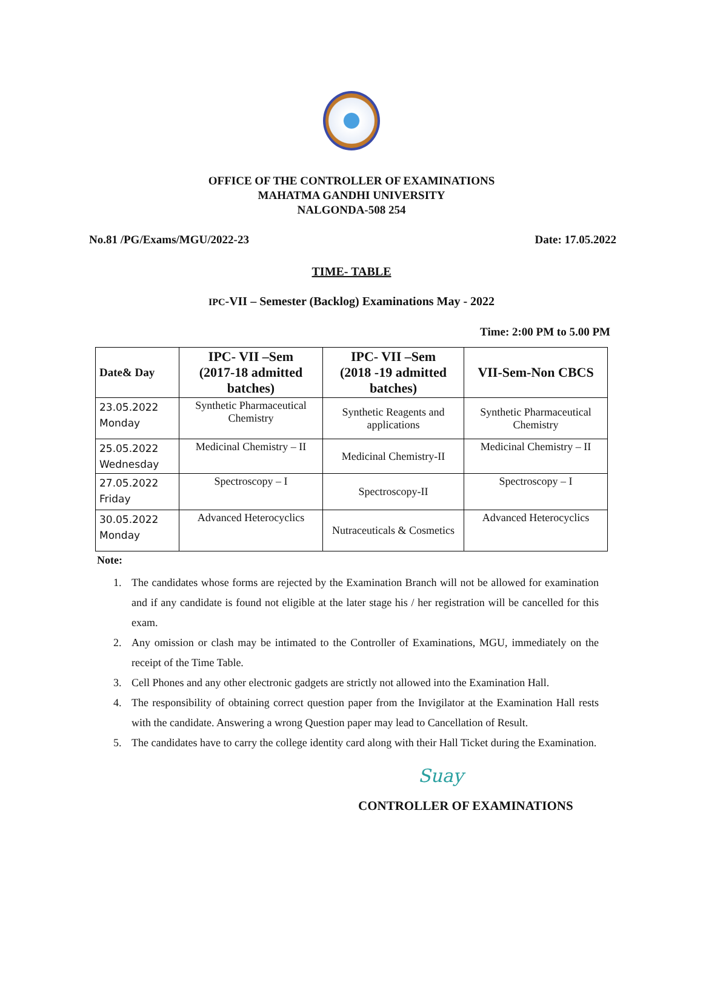OFFICE OF THE CONTROLLER OF EXAMINATIONS
MAHATMA GANDHI UNIVERSITY
NALGONDA-508 254
No.81 /PG/Exams/MGU/2022-23 Date: 17.05.2022
TIME- TABLE
IPC-VII – Semester (Backlog) Examinations May - 2022
Time: 2:00 PM to 5.00 PM
| Date& Day | IPC- VII –Sem (2017-18 admitted batches) | IPC- VII –Sem (2018 -19 admitted batches) | VII-Sem-Non CBCS |
| --- | --- | --- | --- |
| 23.05.2022 Monday | Synthetic Pharmaceutical Chemistry | Synthetic Reagents and applications | Synthetic Pharmaceutical Chemistry |
| 25.05.2022 Wednesday | Medicinal Chemistry – II | Medicinal Chemistry-II | Medicinal Chemistry – II |
| 27.05.2022 Friday | Spectroscopy – I | Spectroscopy-II | Spectroscopy – I |
| 30.05.2022 Monday | Advanced Heterocyclics | Nutraceuticals & Cosmetics | Advanced Heterocyclics |
Note:
1. The candidates whose forms are rejected by the Examination Branch will not be allowed for examination and if any candidate is found not eligible at the later stage his / her registration will be cancelled for this exam.
2. Any omission or clash may be intimated to the Controller of Examinations, MGU, immediately on the receipt of the Time Table.
3. Cell Phones and any other electronic gadgets are strictly not allowed into the Examination Hall.
4. The responsibility of obtaining correct question paper from the Invigilator at the Examination Hall rests with the candidate. Answering a wrong Question paper may lead to Cancellation of Result.
5. The candidates have to carry the college identity card along with their Hall Ticket during the Examination.
Suay
CONTROLLER OF EXAMINATIONS